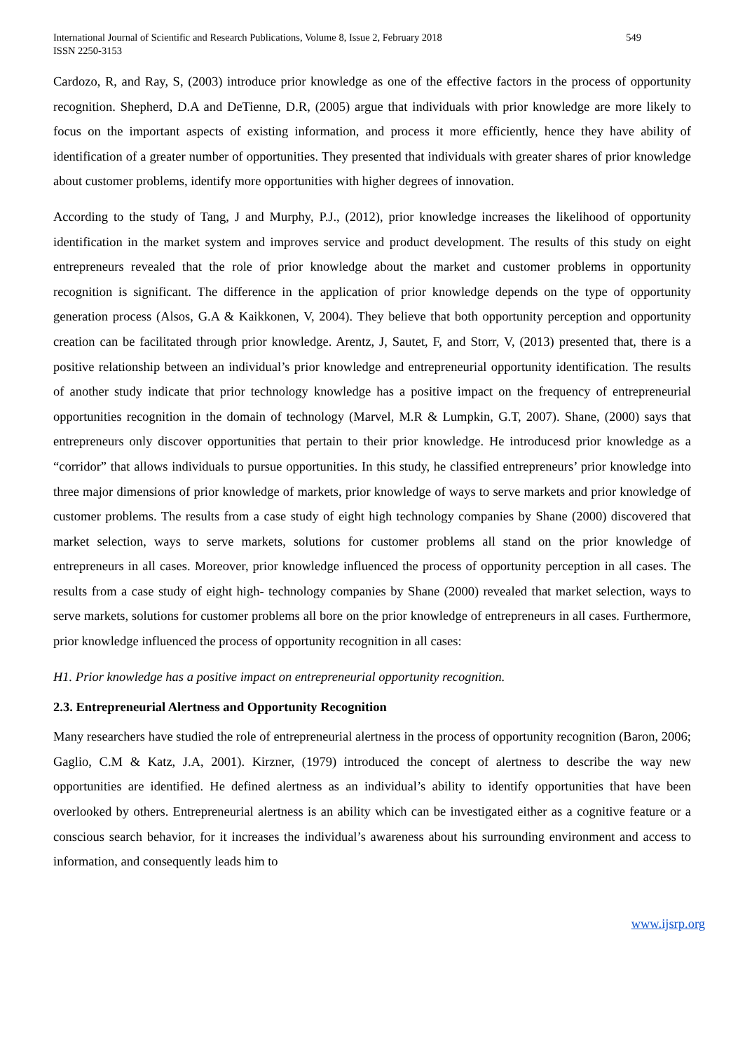International Journal of Scientific and Research Publications, Volume 8, Issue 2, February 2018
ISSN 2250-3153
549
Cardozo, R, and Ray, S, (2003) introduce prior knowledge as one of the effective factors in the process of opportunity recognition. Shepherd, D.A and DeTienne, D.R, (2005) argue that individuals with prior knowledge are more likely to focus on the important aspects of existing information, and process it more efficiently, hence they have ability of identification of a greater number of opportunities. They presented that individuals with greater shares of prior knowledge about customer problems, identify more opportunities with higher degrees of innovation.
According to the study of Tang, J and Murphy, P.J., (2012), prior knowledge increases the likelihood of opportunity identification in the market system and improves service and product development. The results of this study on eight entrepreneurs revealed that the role of prior knowledge about the market and customer problems in opportunity recognition is significant. The difference in the application of prior knowledge depends on the type of opportunity generation process (Alsos, G.A & Kaikkonen, V, 2004). They believe that both opportunity perception and opportunity creation can be facilitated through prior knowledge. Arentz, J, Sautet, F, and Storr, V, (2013) presented that, there is a positive relationship between an individual’s prior knowledge and entrepreneurial opportunity identification. The results of another study indicate that prior technology knowledge has a positive impact on the frequency of entrepreneurial opportunities recognition in the domain of technology (Marvel, M.R & Lumpkin, G.T, 2007). Shane, (2000) says that entrepreneurs only discover opportunities that pertain to their prior knowledge. He introducesd prior knowledge as a “corridor” that allows individuals to pursue opportunities. In this study, he classified entrepreneurs’ prior knowledge into three major dimensions of prior knowledge of markets, prior knowledge of ways to serve markets and prior knowledge of customer problems. The results from a case study of eight high technology companies by Shane (2000) discovered that market selection, ways to serve markets, solutions for customer problems all stand on the prior knowledge of entrepreneurs in all cases. Moreover, prior knowledge influenced the process of opportunity perception in all cases. The results from a case study of eight high- technology companies by Shane (2000) revealed that market selection, ways to serve markets, solutions for customer problems all bore on the prior knowledge of entrepreneurs in all cases. Furthermore, prior knowledge influenced the process of opportunity recognition in all cases:
H1. Prior knowledge has a positive impact on entrepreneurial opportunity recognition.
2.3. Entrepreneurial Alertness and Opportunity Recognition
Many researchers have studied the role of entrepreneurial alertness in the process of opportunity recognition (Baron, 2006; Gaglio, C.M & Katz, J.A, 2001). Kirzner, (1979) introduced the concept of alertness to describe the way new opportunities are identified. He defined alertness as an individual’s ability to identify opportunities that have been overlooked by others. Entrepreneurial alertness is an ability which can be investigated either as a cognitive feature or a conscious search behavior, for it increases the individual’s awareness about his surrounding environment and access to information, and consequently leads him to
www.ijsrp.org